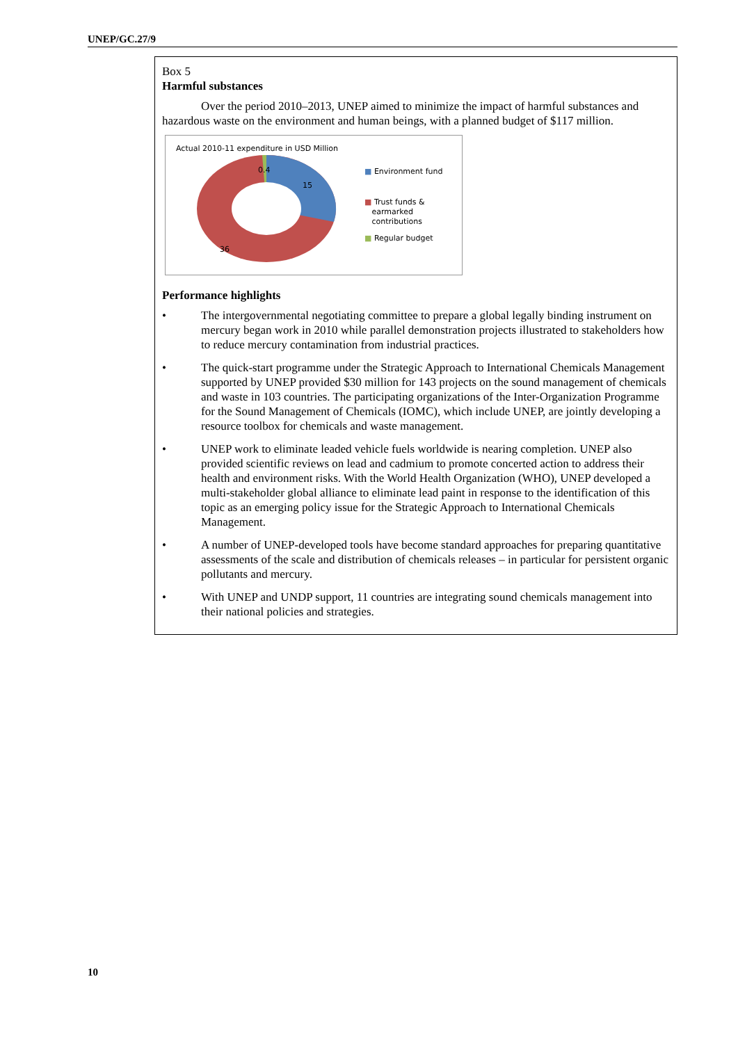UNEP/GC.27/9
Box 5
Harmful substances
Over the period 2010–2013, UNEP aimed to minimize the impact of harmful substances and hazardous waste on the environment and human beings, with a planned budget of $117 million.
Actual 2010-11 expenditure in USD Million
0.4
15
36
■ Environment fund
■ Trust funds &
earmarked
contributions
■ Regular budget
Performance highlights
• The intergovernmental negotiating committee to prepare a global legally binding instrument on mercury began work in 2010 while parallel demonstration projects illustrated to stakeholders how to reduce mercury contamination from industrial practices.
• The quick-start programme under the Strategic Approach to International Chemicals Management supported by UNEP provided $30 million for 143 projects on the sound management of chemicals and waste in 103 countries. The participating organizations of the Inter-Organization Programme for the Sound Management of Chemicals (IOMC), which include UNEP, are jointly developing a resource toolbox for chemicals and waste management.
• UNEP work to eliminate leaded vehicle fuels worldwide is nearing completion. UNEP also provided scientific reviews on lead and cadmium to promote concerted action to address their health and environment risks. With the World Health Organization (WHO), UNEP developed a multi-stakeholder global alliance to eliminate lead paint in response to the identification of this topic as an emerging policy issue for the Strategic Approach to International Chemicals Management.
• A number of UNEP-developed tools have become standard approaches for preparing quantitative assessments of the scale and distribution of chemicals releases – in particular for persistent organic pollutants and mercury.
• With UNEP and UNDP support, 11 countries are integrating sound chemicals management into their national policies and strategies.
10